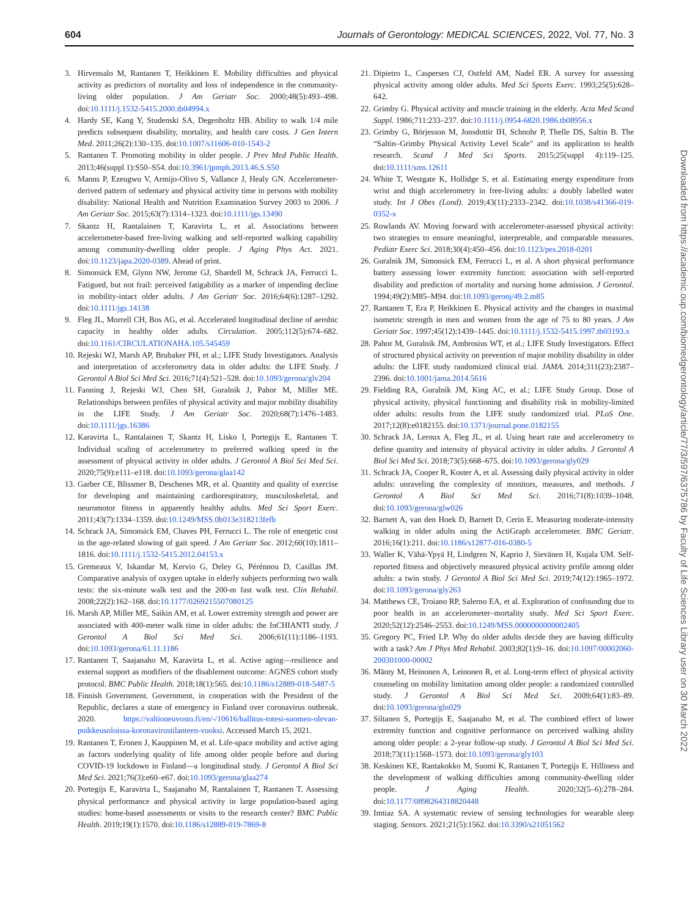604 Journals of Gerontology: MEDICAL SCIENCES, 2022, Vol. 77, No. 3
3. Hirvensalo M, Rantanen T, Heikkinen E. Mobility difficulties and physical activity as predictors of mortality and loss of independence in the community-living older population. J Am Geriatr Soc. 2000;48(5):493–498. doi:10.1111/j.1532-5415.2000.tb04994.x
4. Hardy SE, Kang Y, Studenski SA, Degenholtz HB. Ability to walk 1/4 mile predicts subsequent disability, mortality, and health care costs. J Gen Intern Med. 2011;26(2):130–135. doi:10.1007/s11606-010-1543-2
5. Rantanen T. Promoting mobility in older people. J Prev Med Public Health. 2013;46(suppl 1):S50–S54. doi:10.3961/jpmph.2013.46.S.S50
6. Manns P, Ezeugwu V, Armijo-Olivo S, Vallance J, Healy GN. Accelerometer-derived pattern of sedentary and physical activity time in persons with mobility disability: National Health and Nutrition Examination Survey 2003 to 2006. J Am Geriatr Soc. 2015;63(7):1314–1323. doi:10.1111/jgs.13490
7. Skantz H, Rantalainen T, Karavirta L, et al. Associations between accelerometer-based free-living walking and self-reported walking capability among community-dwelling older people. J Aging Phys Act. 2021. doi:10.1123/japa.2020-0389. Ahead of print.
8. Simonsick EM, Glynn NW, Jerome GJ, Shardell M, Schrack JA, Ferrucci L. Fatigued, but not frail: perceived fatigability as a marker of impending decline in mobility-intact older adults. J Am Geriatr Soc. 2016;64(6):1287–1292. doi:10.1111/jgs.14138
9. Fleg JL, Morrell CH, Bos AG, et al. Accelerated longitudinal decline of aerobic capacity in healthy older adults. Circulation. 2005;112(5):674–682. doi:10.1161/CIRCULATIONAHA.105.545459
10. Rejeski WJ, Marsh AP, Brubaker PH, et al.; LIFE Study Investigators. Analysis and interpretation of accelerometry data in older adults: the LIFE Study. J Gerontol A Biol Sci Med Sci. 2016;71(4):521–528. doi:10.1093/gerona/glv204
11. Fanning J, Rejeski WJ, Chen SH, Guralnik J, Pahor M, Miller ME. Relationships between profiles of physical activity and major mobility disability in the LIFE Study. J Am Geriatr Soc. 2020;68(7):1476–1483. doi:10.1111/jgs.16386
12. Karavirta L, Rantalainen T, Skantz H, Lisko I, Portegijs E, Rantanen T. Individual scaling of accelerometry to preferred walking speed in the assessment of physical activity in older adults. J Gerontol A Biol Sci Med Sci. 2020;75(9):e111–e118. doi:10.1093/gerona/glaa142
13. Garber CE, Blissmer B, Deschenes MR, et al. Quantity and quality of exercise for developing and maintaining cardiorespiratory, musculoskeletal, and neuromotor fitness in apparently healthy adults. Med Sci Sport Exerc. 2011;43(7):1334–1359. doi:10.1249/MSS.0b013e318213fefb
14. Schrack JA, Simonsick EM, Chaves PH, Ferrucci L. The role of energetic cost in the age-related slowing of gait speed. J Am Geriatr Soc. 2012;60(10):1811–1816. doi:10.1111/j.1532-5415.2012.04153.x
15. Gremeaux V, Iskandar M, Kervio G, Deley G, Pérénnou D, Casillas JM. Comparative analysis of oxygen uptake in elderly subjects performing two walk tests: the six-minute walk test and the 200-m fast walk test. Clin Rehabil. 2008;22(2):162–168. doi:10.1177/0269215507080125
16. Marsh AP, Miller ME, Saikin AM, et al. Lower extremity strength and power are associated with 400-meter walk time in older adults: the InCHIANTI study. J Gerontol A Biol Sci Med Sci. 2006;61(11):1186–1193. doi:10.1093/gerona/61.11.1186
17. Rantanen T, Saajanaho M, Karavirta L, et al. Active aging—resilience and external support as modifiers of the disablement outcome: AGNES cohort study protocol. BMC Public Health. 2018;18(1):565. doi:10.1186/s12889-018-5487-5
18. Finnish Government. Government, in cooperation with the President of the Republic, declares a state of emergency in Finland over coronavirus outbreak. 2020. https://valtioneuvosto.fi/en/-/10616/hallitus-totesi-suomen-olevan-poikkeusoloissa-koronavirustilanteen-vuoksi. Accessed March 15, 2021.
19. Rantanen T, Eronen J, Kauppinen M, et al. Life-space mobility and active aging as factors underlying quality of life among older people before and during COVID-19 lockdown in Finland—a longitudinal study. J Gerontol A Biol Sci Med Sci. 2021;76(3):e60–e67. doi:10.1093/gerona/glaa274
20. Portegijs E, Karavirta L, Saajanaho M, Rantalainen T, Rantanen T. Assessing physical performance and physical activity in large population-based aging studies: home-based assessments or visits to the research center? BMC Public Health. 2019;19(1):1570. doi:10.1186/s12889-019-7869-8
21. Dipietro L, Caspersen CJ, Ostfeld AM, Nadel ER. A survey for assessing physical activity among older adults. Med Sci Sports Exerc. 1993;25(5):628–642.
22. Grimby G. Physical activity and muscle training in the elderly. Acta Med Scand Suppl. 1986;711:233–237. doi:10.1111/j.0954-6820.1986.tb08956.x
23. Grimby G, Börjesson M, Jonsdottir IH, Schnohr P, Thelle DS, Saltin B. The “Saltin–Grimby Physical Activity Level Scale” and its application to health research. Scand J Med Sci Sports. 2015;25(suppl 4):119–125. doi:10.1111/sms.12611
24. White T, Westgate K, Hollidge S, et al. Estimating energy expenditure from wrist and thigh accelerometry in free-living adults: a doubly labelled water study. Int J Obes (Lond). 2019;43(11):2333–2342. doi:10.1038/s41366-019-0352-x
25. Rowlands AV. Moving forward with accelerometer-assessed physical activity: two strategies to ensure meaningful, interpretable, and comparable measures. Pediatr Exerc Sci. 2018;30(4):450–456. doi:10.1123/pes.2018-0201
26. Guralnik JM, Simonsick EM, Ferrucci L, et al. A short physical performance battery assessing lower extremity function: association with self-reported disability and prediction of mortality and nursing home admission. J Gerontol. 1994;49(2):M85–M94. doi:10.1093/geronj/49.2.m85
27. Rantanen T, Era P, Heikkinen E. Physical activity and the changes in maximal isometric strength in men and women from the age of 75 to 80 years. J Am Geriatr Soc. 1997;45(12):1439–1445. doi:10.1111/j.1532-5415.1997.tb03193.x
28. Pahor M, Guralnik JM, Ambrosius WT, et al.; LIFE Study Investigators. Effect of structured physical activity on prevention of major mobility disability in older adults: the LIFE study randomized clinical trial. JAMA. 2014;311(23):2387–2396. doi:10.1001/jama.2014.5616
29. Fielding RA, Guralnik JM, King AC, et al.; LIFE Study Group. Dose of physical activity, physical functioning and disability risk in mobility-limited older adults: results from the LIFE study randomized trial. PLoS One. 2017;12(8):e0182155. doi:10.1371/journal.pone.0182155
30. Schrack JA, Leroux A, Fleg JL, et al. Using heart rate and accelerometry to define quantity and intensity of physical activity in older adults. J Gerontol A Biol Sci Med Sci. 2018;73(5):668–675. doi:10.1093/gerona/gly029
31. Schrack JA, Cooper R, Koster A, et al. Assessing daily physical activity in older adults: unraveling the complexity of monitors, measures, and methods. J Gerontol A Biol Sci Med Sci. 2016;71(8):1039–1048. doi:10.1093/gerona/glw026
32. Barnett A, van den Hoek D, Barnett D, Cerin E. Measuring moderate-intensity walking in older adults using the ActiGraph accelerometer. BMC Geriatr. 2016;16(1):211. doi:10.1186/s12877-016-0380-5
33. Waller K, Vähä-Ypyä H, Lindgren N, Kaprio J, Sievänen H, Kujala UM. Self-reported fitness and objectively measured physical activity profile among older adults: a twin study. J Gerontol A Biol Sci Med Sci. 2019;74(12):1965–1972. doi:10.1093/gerona/gly263
34. Matthews CE, Troiano RP, Salerno EA, et al. Exploration of confounding due to poor health in an accelerometer–mortality study. Med Sci Sport Exerc. 2020;52(12):2546–2553. doi:10.1249/MSS.0000000000002405
35. Gregory PC, Fried LP. Why do older adults decide they are having difficulty with a task? Am J Phys Med Rehabil. 2003;82(1):9–16. doi:10.1097/00002060-200301000-00002
36. Mänty M, Heinonen A, Leinonen R, et al. Long-term effect of physical activity counseling on mobility limitation among older people: a randomized controlled study. J Gerontol A Biol Sci Med Sci. 2009;64(1):83–89. doi:10.1093/gerona/gln029
37. Siltanen S, Portegijs E, Saajanaho M, et al. The combined effect of lower extremity function and cognitive performance on perceived walking ability among older people: a 2-year follow-up study. J Gerontol A Biol Sci Med Sci. 2018;73(11):1568–1573. doi:10.1093/gerona/gly103
38. Keskinen KE, Rantakokko M, Suomi K, Rantanen T, Portegijs E. Hilliness and the development of walking difficulties among community-dwelling older people. J Aging Health. 2020;32(5–6):278–284. doi:10.1177/0898264318820448
39. Imtiaz SA. A systematic review of sensing technologies for wearable sleep staging. Sensors. 2021;21(5):1562. doi:10.3390/s21051562
Downloaded from https://academic.oup.com/biomedgerontology/article/77/3/597/6375786 by Faculty of Life Sciences Library user on 30 March 2022